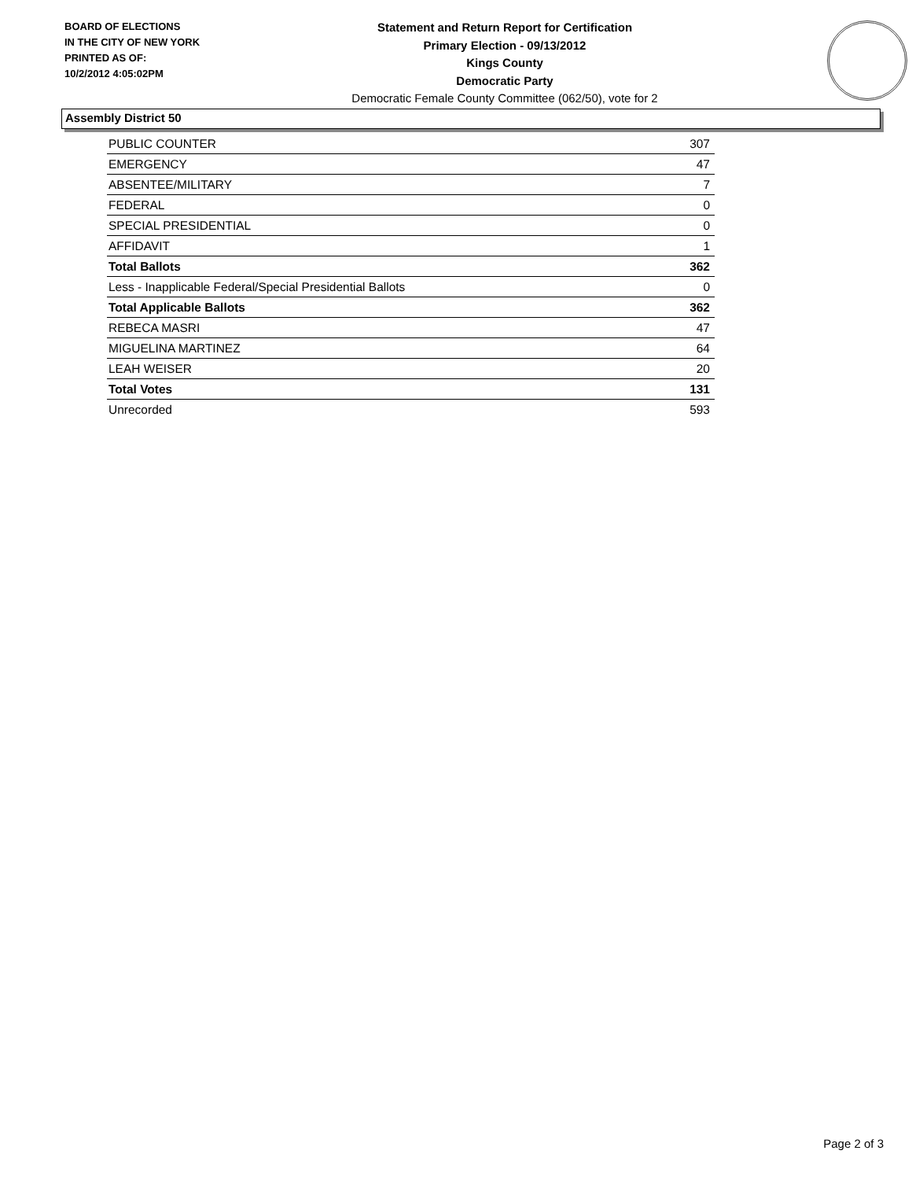BOARD OF ELECTIONS
IN THE CITY OF NEW YORK
PRINTED AS OF:
10/2/2012 4:05:02PM
Statement and Return Report for Certification
Primary Election - 09/13/2012
Kings County
Democratic Party
Democratic Female County Committee (062/50), vote for 2
Assembly District 50
| PUBLIC COUNTER | 307 |
| EMERGENCY | 47 |
| ABSENTEE/MILITARY | 7 |
| FEDERAL | 0 |
| SPECIAL PRESIDENTIAL | 0 |
| AFFIDAVIT | 1 |
| Total Ballots | 362 |
| Less - Inapplicable Federal/Special Presidential Ballots | 0 |
| Total Applicable Ballots | 362 |
| REBECA MASRI | 47 |
| MIGUELINA MARTINEZ | 64 |
| LEAH WEISER | 20 |
| Total Votes | 131 |
| Unrecorded | 593 |
Page 2 of 3